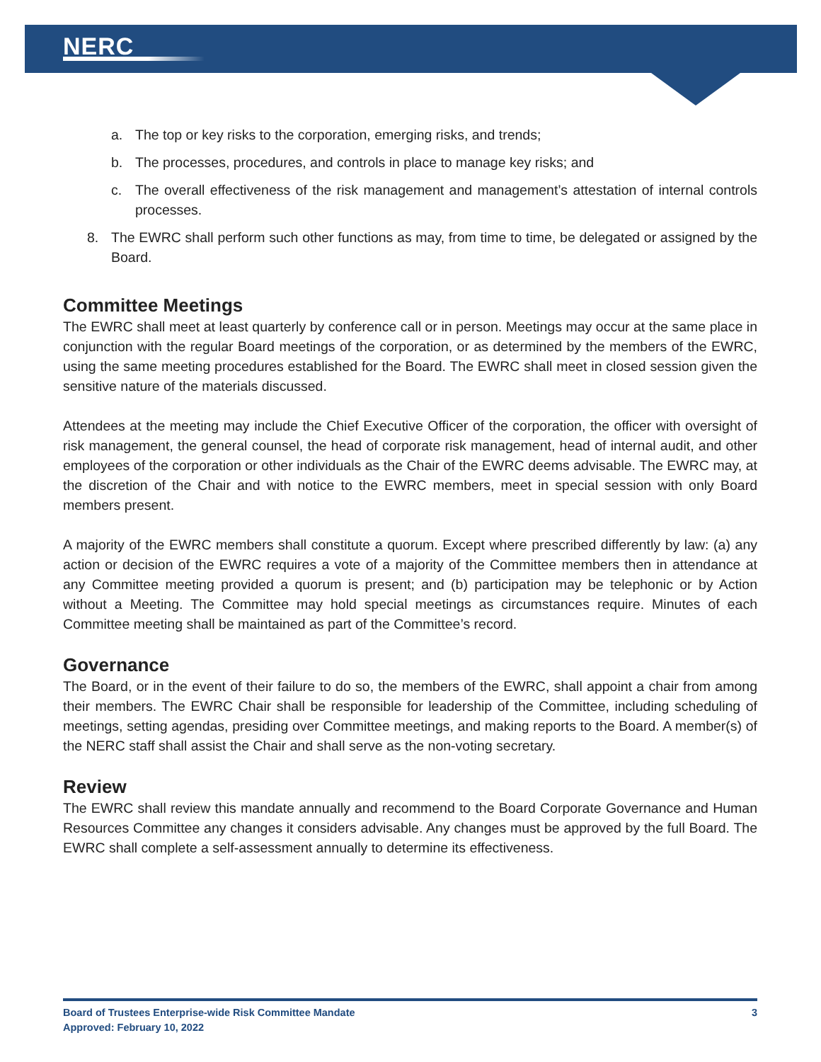NERC
a. The top or key risks to the corporation, emerging risks, and trends;
b. The processes, procedures, and controls in place to manage key risks; and
c. The overall effectiveness of the risk management and management’s attestation of internal controls processes.
8. The EWRC shall perform such other functions as may, from time to time, be delegated or assigned by the Board.
Committee Meetings
The EWRC shall meet at least quarterly by conference call or in person. Meetings may occur at the same place in conjunction with the regular Board meetings of the corporation, or as determined by the members of the EWRC, using the same meeting procedures established for the Board. The EWRC shall meet in closed session given the sensitive nature of the materials discussed.
Attendees at the meeting may include the Chief Executive Officer of the corporation, the officer with oversight of risk management, the general counsel, the head of corporate risk management, head of internal audit, and other employees of the corporation or other individuals as the Chair of the EWRC deems advisable. The EWRC may, at the discretion of the Chair and with notice to the EWRC members, meet in special session with only Board members present.
A majority of the EWRC members shall constitute a quorum. Except where prescribed differently by law: (a) any action or decision of the EWRC requires a vote of a majority of the Committee members then in attendance at any Committee meeting provided a quorum is present; and (b) participation may be telephonic or by Action without a Meeting. The Committee may hold special meetings as circumstances require. Minutes of each Committee meeting shall be maintained as part of the Committee’s record.
Governance
The Board, or in the event of their failure to do so, the members of the EWRC, shall appoint a chair from among their members. The EWRC Chair shall be responsible for leadership of the Committee, including scheduling of meetings, setting agendas, presiding over Committee meetings, and making reports to the Board. A member(s) of the NERC staff shall assist the Chair and shall serve as the non-voting secretary.
Review
The EWRC shall review this mandate annually and recommend to the Board Corporate Governance and Human Resources Committee any changes it considers advisable. Any changes must be approved by the full Board. The EWRC shall complete a self-assessment annually to determine its effectiveness.
Board of Trustees Enterprise-wide Risk Committee Mandate
Approved: February 10, 2022
3